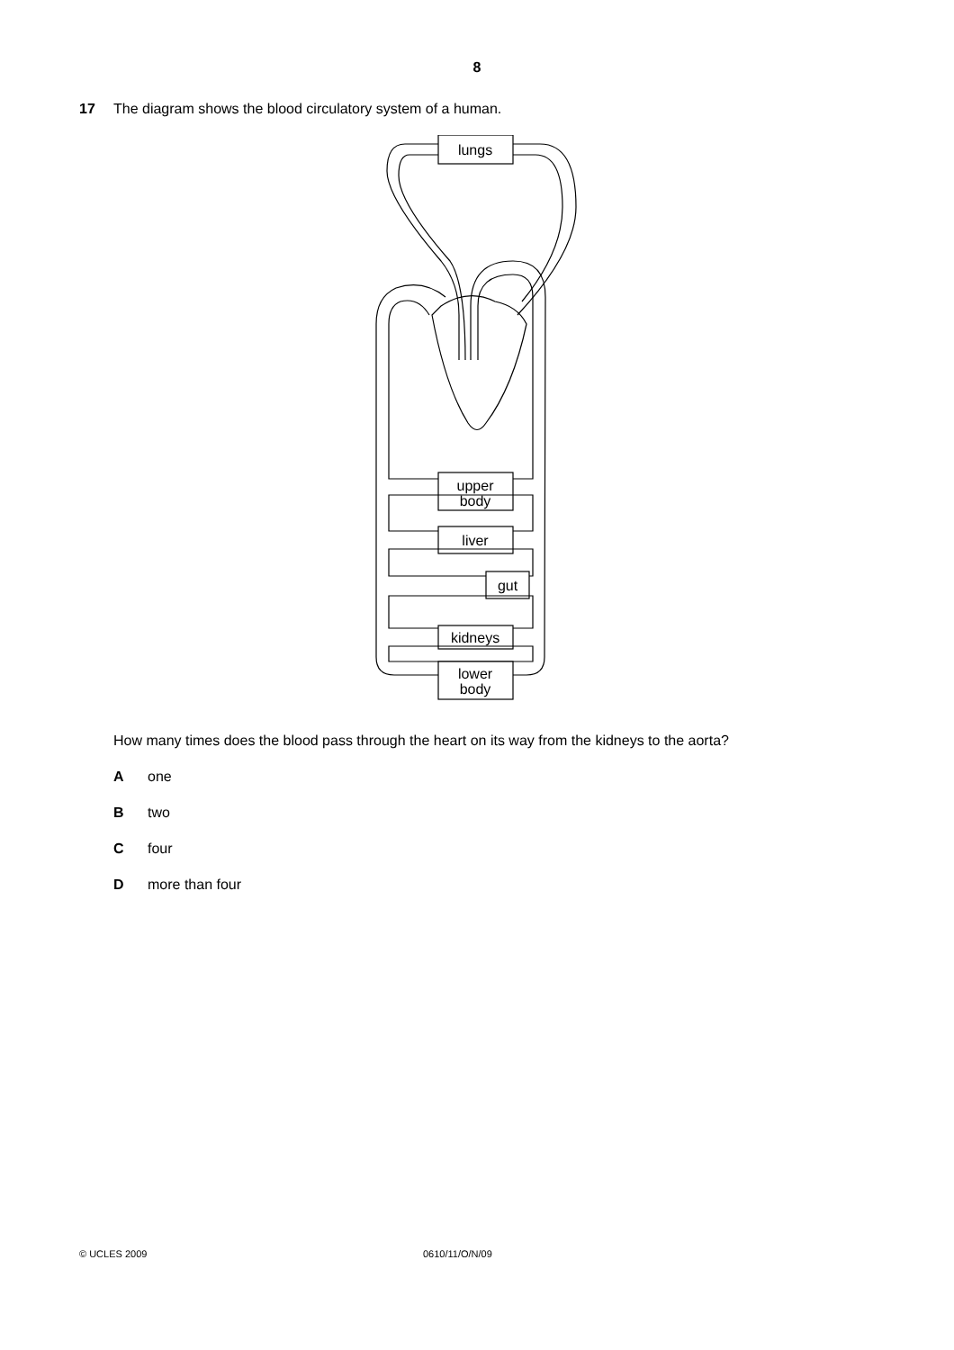8
17 The diagram shows the blood circulatory system of a human.
upper
body
liver
gut
kidneys
lower
body
lungs
How many times does the blood pass through the heart on its way from the kidneys to the aorta?
Aone
Btwo
Cfour
Dmore than four
© UCLES 2009 0610/11/O/N/09